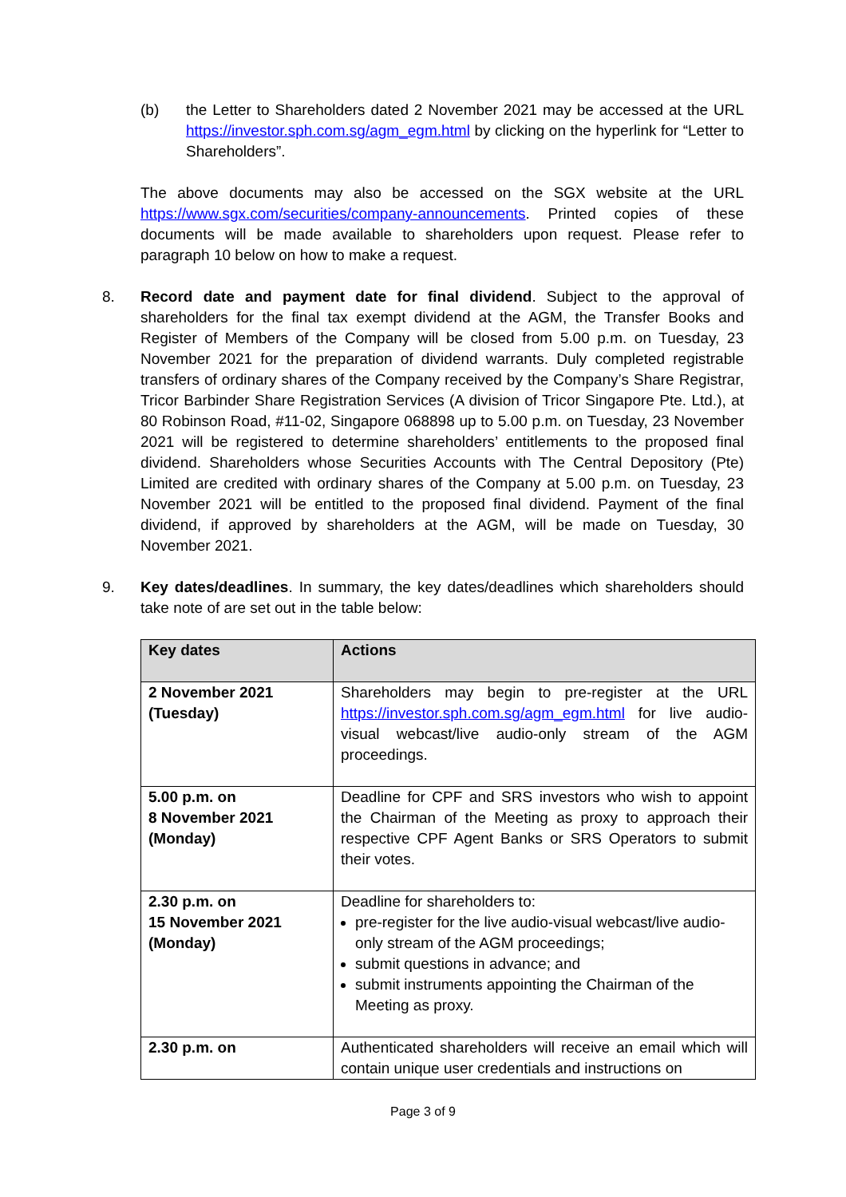(b) the Letter to Shareholders dated 2 November 2021 may be accessed at the URL https://investor.sph.com.sg/agm_egm.html by clicking on the hyperlink for “Letter to Shareholders”.
The above documents may also be accessed on the SGX website at the URL https://www.sgx.com/securities/company-announcements. Printed copies of these documents will be made available to shareholders upon request. Please refer to paragraph 10 below on how to make a request.
8. Record date and payment date for final dividend. Subject to the approval of shareholders for the final tax exempt dividend at the AGM, the Transfer Books and Register of Members of the Company will be closed from 5.00 p.m. on Tuesday, 23 November 2021 for the preparation of dividend warrants. Duly completed registrable transfers of ordinary shares of the Company received by the Company’s Share Registrar, Tricor Barbinder Share Registration Services (A division of Tricor Singapore Pte. Ltd.), at 80 Robinson Road, #11-02, Singapore 068898 up to 5.00 p.m. on Tuesday, 23 November 2021 will be registered to determine shareholders’ entitlements to the proposed final dividend. Shareholders whose Securities Accounts with The Central Depository (Pte) Limited are credited with ordinary shares of the Company at 5.00 p.m. on Tuesday, 23 November 2021 will be entitled to the proposed final dividend. Payment of the final dividend, if approved by shareholders at the AGM, will be made on Tuesday, 30 November 2021.
9. Key dates/deadlines. In summary, the key dates/deadlines which shareholders should take note of are set out in the table below:
| Key dates | Actions |
| --- | --- |
| 2 November 2021 (Tuesday) | Shareholders may begin to pre-register at the URL https://investor.sph.com.sg/agm_egm.html for live audio-visual webcast/live audio-only stream of the AGM proceedings. |
| 5.00 p.m. on 8 November 2021 (Monday) | Deadline for CPF and SRS investors who wish to appoint the Chairman of the Meeting as proxy to approach their respective CPF Agent Banks or SRS Operators to submit their votes. |
| 2.30 p.m. on 15 November 2021 (Monday) | Deadline for shareholders to: pre-register for the live audio-visual webcast/live audio-only stream of the AGM proceedings; submit questions in advance; and submit instruments appointing the Chairman of the Meeting as proxy. |
| 2.30 p.m. on | Authenticated shareholders will receive an email which will contain unique user credentials and instructions on |
Page 3 of 9